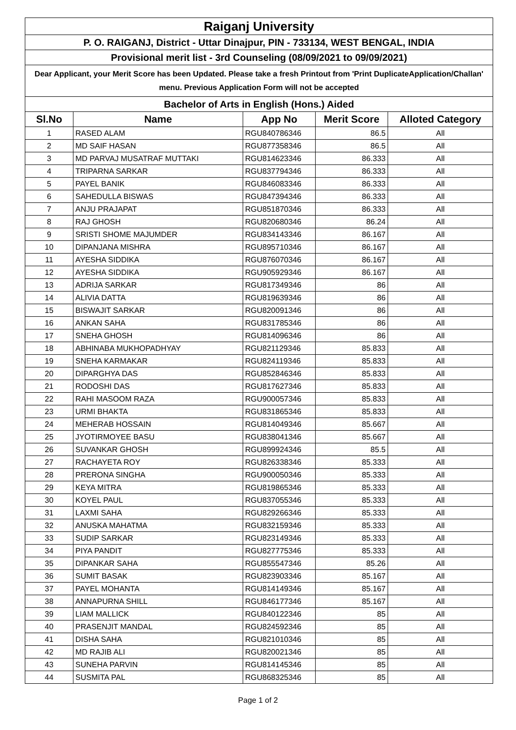| Raiganj University | | | | |
| P. O. RAIGANJ, District - Uttar Dinajpur, PIN - 733134, WEST BENGAL, INDIA | | | | |
| Provisional merit list - 3rd Counseling (08/09/2021 to 09/09/2021) | | | | |
| Dear Applicant, your Merit Score has been Updated. Please take a fresh Printout from 'Print DuplicateApplication/Challan' menu. Previous Application Form will not be accepted | | | | |
| Bachelor of Arts in English (Hons.) Aided | | | | |
| Sl.No | Name | App No | Merit Score | Alloted Category |
| 1 | RASED ALAM | RGU840786346 | 86.5 | All |
| 2 | MD SAIF HASAN | RGU877358346 | 86.5 | All |
| 3 | MD PARVAJ MUSATRAF MUTTAKI | RGU814623346 | 86.333 | All |
| 4 | TRIPARNA SARKAR | RGU837794346 | 86.333 | All |
| 5 | PAYEL BANIK | RGU846083346 | 86.333 | All |
| 6 | SAHEDULLA BISWAS | RGU847394346 | 86.333 | All |
| 7 | ANJU PRAJAPAT | RGU851870346 | 86.333 | All |
| 8 | RAJ GHOSH | RGU820680346 | 86.24 | All |
| 9 | SRISTI SHOME MAJUMDER | RGU834143346 | 86.167 | All |
| 10 | DIPANJANA MISHRA | RGU895710346 | 86.167 | All |
| 11 | AYESHA SIDDIKA | RGU876070346 | 86.167 | All |
| 12 | AYESHA SIDDIKA | RGU905929346 | 86.167 | All |
| 13 | ADRIJA SARKAR | RGU817349346 | 86 | All |
| 14 | ALIVIA DATTA | RGU819639346 | 86 | All |
| 15 | BISWAJIT SARKAR | RGU820091346 | 86 | All |
| 16 | ANKAN SAHA | RGU831785346 | 86 | All |
| 17 | SNEHA GHOSH | RGU814096346 | 86 | All |
| 18 | ABHINABA MUKHOPADHYAY | RGU821129346 | 85.833 | All |
| 19 | SNEHA KARMAKAR | RGU824119346 | 85.833 | All |
| 20 | DIPARGHYA DAS | RGU852846346 | 85.833 | All |
| 21 | RODOSHI DAS | RGU817627346 | 85.833 | All |
| 22 | RAHI MASOOM RAZA | RGU900057346 | 85.833 | All |
| 23 | URMI BHAKTA | RGU831865346 | 85.833 | All |
| 24 | MEHERAB HOSSAIN | RGU814049346 | 85.667 | All |
| 25 | JYOTIRMOYEE BASU | RGU838041346 | 85.667 | All |
| 26 | SUVANKAR GHOSH | RGU899924346 | 85.5 | All |
| 27 | RACHAYETA ROY | RGU826338346 | 85.333 | All |
| 28 | PRERONA SINGHA | RGU900050346 | 85.333 | All |
| 29 | KEYA MITRA | RGU819865346 | 85.333 | All |
| 30 | KOYEL PAUL | RGU837055346 | 85.333 | All |
| 31 | LAXMI SAHA | RGU829266346 | 85.333 | All |
| 32 | ANUSKA MAHATMA | RGU832159346 | 85.333 | All |
| 33 | SUDIP SARKAR | RGU823149346 | 85.333 | All |
| 34 | PIYA PANDIT | RGU827775346 | 85.333 | All |
| 35 | DIPANKAR SAHA | RGU855547346 | 85.26 | All |
| 36 | SUMIT BASAK | RGU823903346 | 85.167 | All |
| 37 | PAYEL MOHANTA | RGU814149346 | 85.167 | All |
| 38 | ANNAPURNA SHILL | RGU846177346 | 85.167 | All |
| 39 | LIAM MALLICK | RGU840122346 | 85 | All |
| 40 | PRASENJIT MANDAL | RGU824592346 | 85 | All |
| 41 | DISHA SAHA | RGU821010346 | 85 | All |
| 42 | MD RAJIB ALI | RGU820021346 | 85 | All |
| 43 | SUNEHA PARVIN | RGU814145346 | 85 | All |
| 44 | SUSMITA PAL | RGU868325346 | 85 | All |
Page 1 of 2